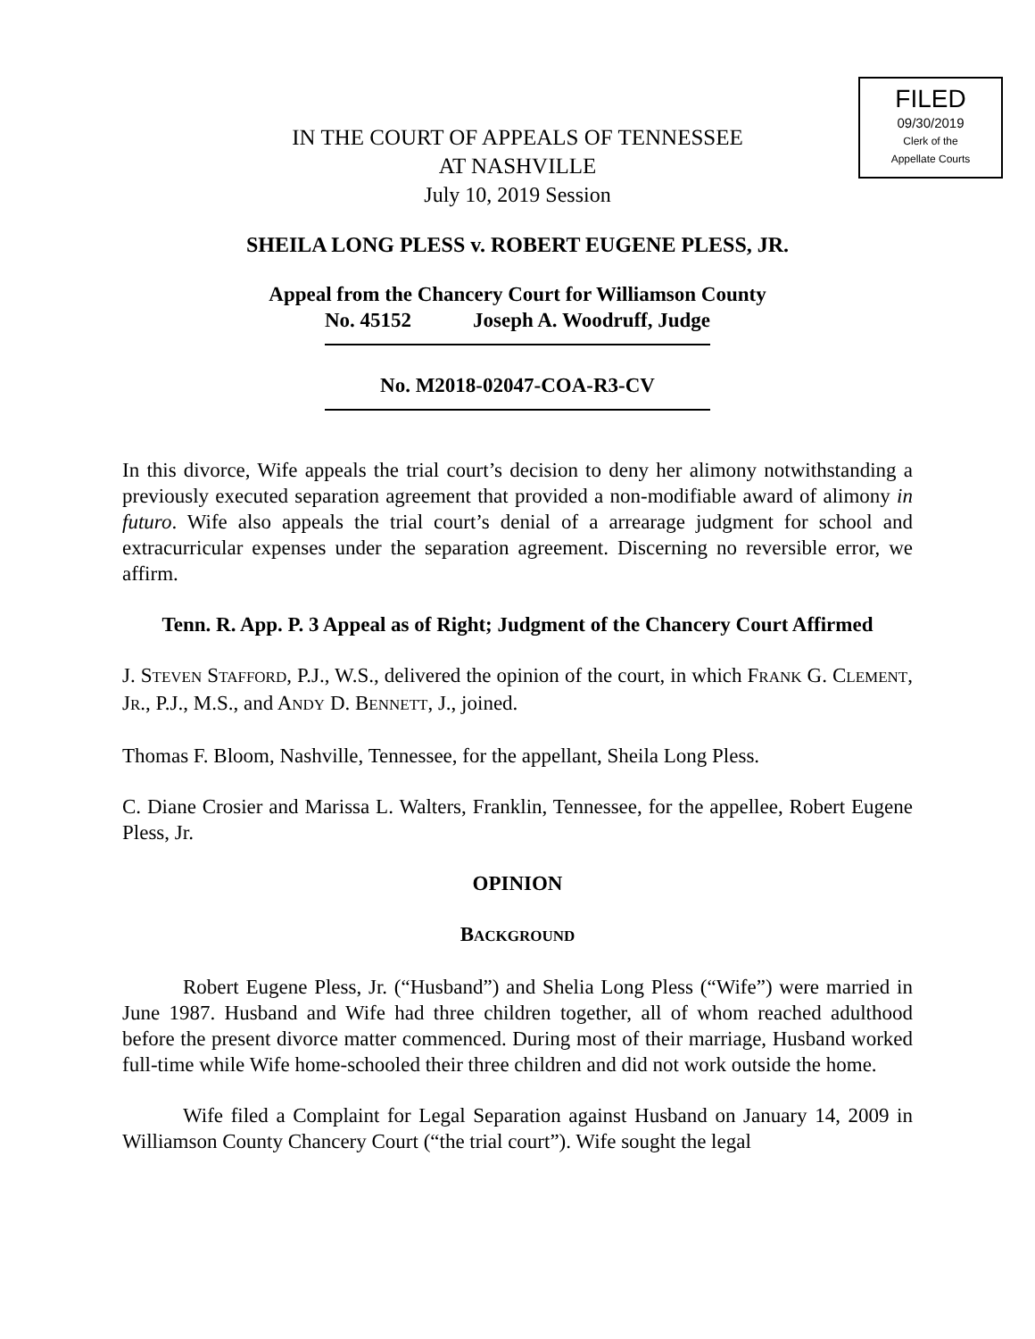FILED
09/30/2019
Clerk of the
Appellate Courts
IN THE COURT OF APPEALS OF TENNESSEE
AT NASHVILLE
July 10, 2019 Session
SHEILA LONG PLESS v. ROBERT EUGENE PLESS, JR.
Appeal from the Chancery Court for Williamson County
No. 45152 Joseph A. Woodruff, Judge
No. M2018-02047-COA-R3-CV
In this divorce, Wife appeals the trial court’s decision to deny her alimony notwithstanding a previously executed separation agreement that provided a non-modifiable award of alimony in futuro. Wife also appeals the trial court’s denial of a arrearage judgment for school and extracurricular expenses under the separation agreement. Discerning no reversible error, we affirm.
Tenn. R. App. P. 3 Appeal as of Right; Judgment of the Chancery Court Affirmed
J. STEVEN STAFFORD, P.J., W.S., delivered the opinion of the court, in which FRANK G. CLEMENT, JR., P.J., M.S., and ANDY D. BENNETT, J., joined.
Thomas F. Bloom, Nashville, Tennessee, for the appellant, Sheila Long Pless.
C. Diane Crosier and Marissa L. Walters, Franklin, Tennessee, for the appellee, Robert Eugene Pless, Jr.
OPINION
BACKGROUND
Robert Eugene Pless, Jr. (“Husband”) and Shelia Long Pless (“Wife”) were married in June 1987. Husband and Wife had three children together, all of whom reached adulthood before the present divorce matter commenced. During most of their marriage, Husband worked full-time while Wife home-schooled their three children and did not work outside the home.
Wife filed a Complaint for Legal Separation against Husband on January 14, 2009 in Williamson County Chancery Court (“the trial court”). Wife sought the legal